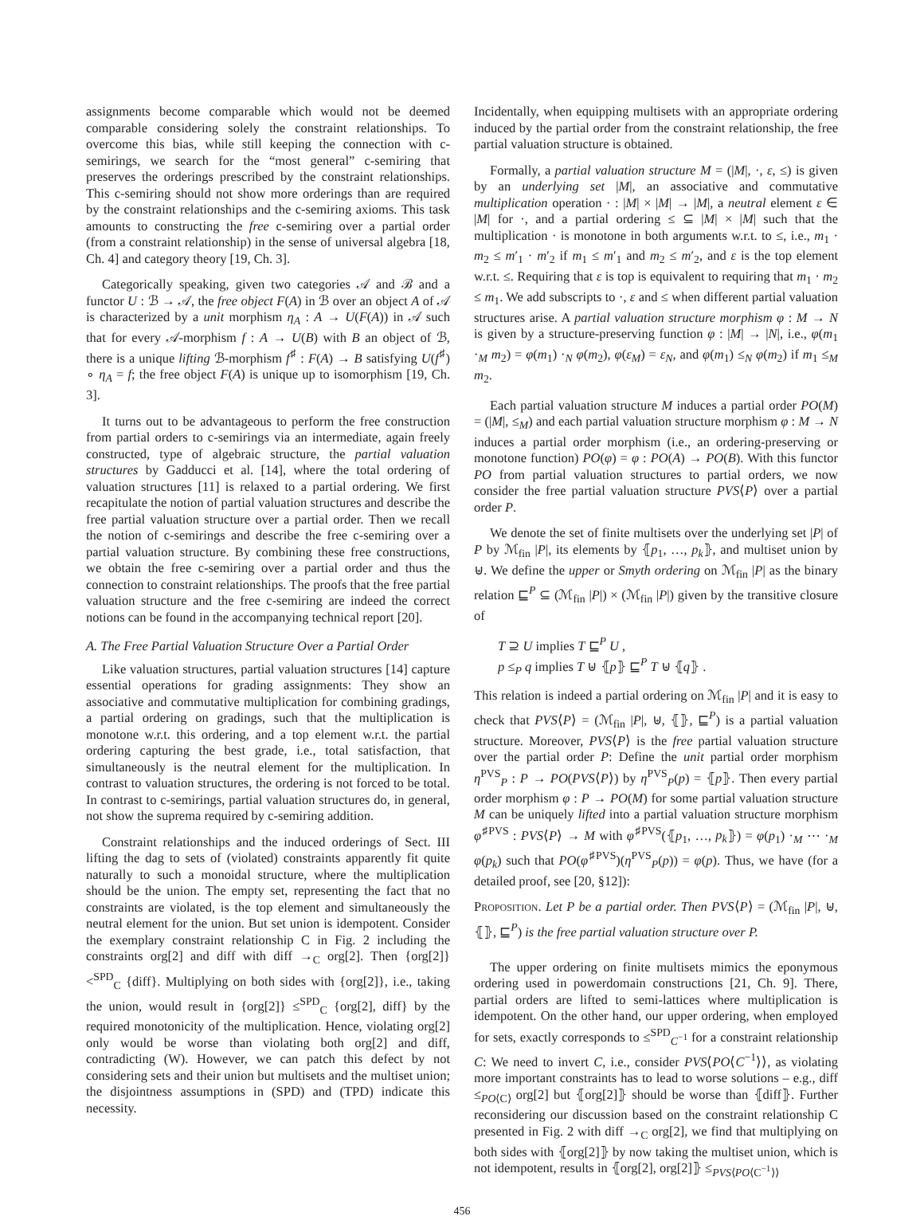assignments become comparable which would not be deemed comparable considering solely the constraint relationships. To overcome this bias, while still keeping the connection with c-semirings, we search for the “most general” c-semiring that preserves the orderings prescribed by the constraint relationships. This c-semiring should not show more orderings than are required by the constraint relationships and the c-semiring axioms. This task amounts to constructing the free c-semiring over a partial order (from a constraint relationship) in the sense of universal algebra [18, Ch. 4] and category theory [19, Ch. 3].
Categorically speaking, given two categories 𝒜 and ℬ and a functor U : ℬ → 𝒜, the free object F(A) in ℬ over an object A of 𝒜 is characterized by a unit morphism η<sub>A</sub> : A → U(F(A)) in 𝒜 such that for every 𝒜-morphism f : A → U(B) with B an object of ℬ, there is a unique lifting ℬ-morphism f<sup>♯</sup> : F(A) → B satisfying U(f<sup>♯</sup>) ∘ η<sub>A</sub> = f; the free object F(A) is unique up to isomorphism [19, Ch. 3].
It turns out to be advantageous to perform the free construction from partial orders to c-semirings via an intermediate, again freely constructed, type of algebraic structure, the partial valuation structures by Gadducci et al. [14], where the total ordering of valuation structures [11] is relaxed to a partial ordering. We first recapitulate the notion of partial valuation structures and describe the free partial valuation structure over a partial order. Then we recall the notion of c-semirings and describe the free c-semiring over a partial valuation structure. By combining these free constructions, we obtain the free c-semiring over a partial order and thus the connection to constraint relationships. The proofs that the free partial valuation structure and the free c-semiring are indeed the correct notions can be found in the accompanying technical report [20].
A. The Free Partial Valuation Structure Over a Partial Order
Like valuation structures, partial valuation structures [14] capture essential operations for grading assignments: They show an associative and commutative multiplication for combining gradings, a partial ordering on gradings, such that the multiplication is monotone w.r.t. this ordering, and a top element w.r.t. the partial ordering capturing the best grade, i.e., total satisfaction, that simultaneously is the neutral element for the multiplication. In contrast to valuation structures, the ordering is not forced to be total. In contrast to c-semirings, partial valuation structures do, in general, not show the suprema required by c-semiring addition.
Constraint relationships and the induced orderings of Sect. III lifting the dag to sets of (violated) constraints apparently fit quite naturally to such a monoidal structure, where the multiplication should be the union. The empty set, representing the fact that no constraints are violated, is the top element and simultaneously the neutral element for the union. But set union is idempotent. Consider the exemplary constraint relationship C in Fig. 2 including the constraints org[2] and diff with diff →<sub>C</sub> org[2]. Then {org[2]} <<sup>SPD</sup><sub>C</sub> {diff}. Multiplying on both sides with {org[2]}, i.e., taking the union, would result in {org[2]} ≤<sup>SPD</sup><sub>C</sub> {org[2], diff} by the required monotonicity of the multiplication. Hence, violating org[2] only would be worse than violating both org[2] and diff, contradicting (W). However, we can patch this defect by not considering sets and their union but multisets and the multiset union; the disjointness assumptions in (SPD) and (TPD) indicate this necessity.
Incidentally, when equipping multisets with an appropriate ordering induced by the partial order from the constraint relationship, the free partial valuation structure is obtained.
Formally, a partial valuation structure M = (|M|, ·, ε, ≤) is given by an underlying set |M|, an associative and commutative multiplication operation · : |M| × |M| → |M|, a neutral element ε ∈ |M| for ·, and a partial ordering ≤ ⊆ |M| × |M| such that the multiplication · is monotone in both arguments w.r.t. to ≤, i.e., m<sub>1</sub> · m<sub>2</sub> ≤ m′<sub>1</sub> · m′<sub>2</sub> if m<sub>1</sub> ≤ m′<sub>1</sub> and m<sub>2</sub> ≤ m′<sub>2</sub>, and ε is the top element w.r.t. ≤. Requiring that ε is top is equivalent to requiring that m<sub>1</sub> · m<sub>2</sub> ≤ m<sub>1</sub>. We add subscripts to ·, ε and ≤ when different partial valuation structures arise. A partial valuation structure morphism φ : M → N is given by a structure-preserving function φ : |M| → |N|, i.e., φ(m<sub>1</sub> ·<sub>M</sub> m<sub>2</sub>) = φ(m<sub>1</sub>) ·<sub>N</sub> φ(m<sub>2</sub>), φ(ε<sub>M</sub>) = ε<sub>N</sub>, and φ(m<sub>1</sub>) ≤<sub>N</sub> φ(m<sub>2</sub>) if m<sub>1</sub> ≤<sub>M</sub> m<sub>2</sub>.
Each partial valuation structure M induces a partial order PO(M) = (|M|, ≤<sub>M</sub>) and each partial valuation structure morphism φ : M → N induces a partial order morphism (i.e., an ordering-preserving or monotone function) PO(φ) = φ : PO(A) → PO(B). With this functor PO from partial valuation structures to partial orders, we now consider the free partial valuation structure PVS⟨P⟩ over a partial order P.
We denote the set of finite multisets over the underlying set |P| of P by ℳ<sub>fin</sub> |P|, its elements by ⦃p<sub>1</sub>, …, p<sub>k</sub>⦄, and multiset union by ⊎. We define the upper or Smyth ordering on ℳ<sub>fin</sub> |P| as the binary relation ⊑<sup>P</sup> ⊆ (ℳ<sub>fin</sub> |P|) × (ℳ<sub>fin</sub> |P|) given by the transitive closure of
T ⊇ U implies T ⊑<sup>P</sup> U ,
p ≤<sub>P</sub> q implies T ⊎ ⦃p⦄ ⊑<sup>P</sup> T ⊎ ⦃q⦄ .
This relation is indeed a partial ordering on ℳ<sub>fin</sub> |P| and it is easy to check that PVS⟨P⟩ = (ℳ<sub>fin</sub> |P|, ⊎, ⦃⦄, ⊑<sup>P</sup>) is a partial valuation structure. Moreover, PVS⟨P⟩ is the free partial valuation structure over the partial order P: Define the unit partial order morphism η<sup>PVS</sup><sub>P</sub> : P → PO(PVS⟨P⟩) by η<sup>PVS</sup><sub>P</sub>(p) = ⦃p⦄. Then every partial order morphism φ : P → PO(M) for some partial valuation structure M can be uniquely lifted into a partial valuation structure morphism φ<sup>♯PVS</sup> : PVS⟨P⟩ → M with φ<sup>♯PVS</sup>(⦃p<sub>1</sub>, …, p<sub>k</sub>⦄) = φ(p<sub>1</sub>) ·<sub>M</sub> ⋯ ·<sub>M</sub> φ(p<sub>k</sub>) such that PO(φ<sup>♯PVS</sup>)(η<sup>PVS</sup><sub>P</sub>(p)) = φ(p). Thus, we have (for a detailed proof, see [20, §12]):
Proposition. Let P be a partial order. Then PVS⟨P⟩ = (ℳ<sub>fin</sub> |P|, ⊎, ⦃⦄, ⊑<sup>P</sup>) is the free partial valuation structure over P.
The upper ordering on finite multisets mimics the eponymous ordering used in powerdomain constructions [21, Ch. 9]. There, partial orders are lifted to semi-lattices where multiplication is idempotent. On the other hand, our upper ordering, when employed for sets, exactly corresponds to ≤<sup>SPD</sup><sub>C<sup>−1</sup></sub> for a constraint relationship C: We need to invert C, i.e., consider PVS⟨PO⟨C<sup>−1</sup>⟩⟩, as violating more important constraints has to lead to worse solutions – e.g., diff ≤<sub>PO⟨C⟩</sub> org[2] but ⦃org[2]⦄ should be worse than ⦃diff⦄. Further reconsidering our discussion based on the constraint relationship C presented in Fig. 2 with diff →<sub>C</sub> org[2], we find that multiplying on both sides with ⦃org[2]⦄ by now taking the multiset union, which is not idempotent, results in ⦃org[2], org[2]⦄ ≤<sub>PVS⟨PO⟨C<sup>−1</sup>⟩⟩</sub>
456